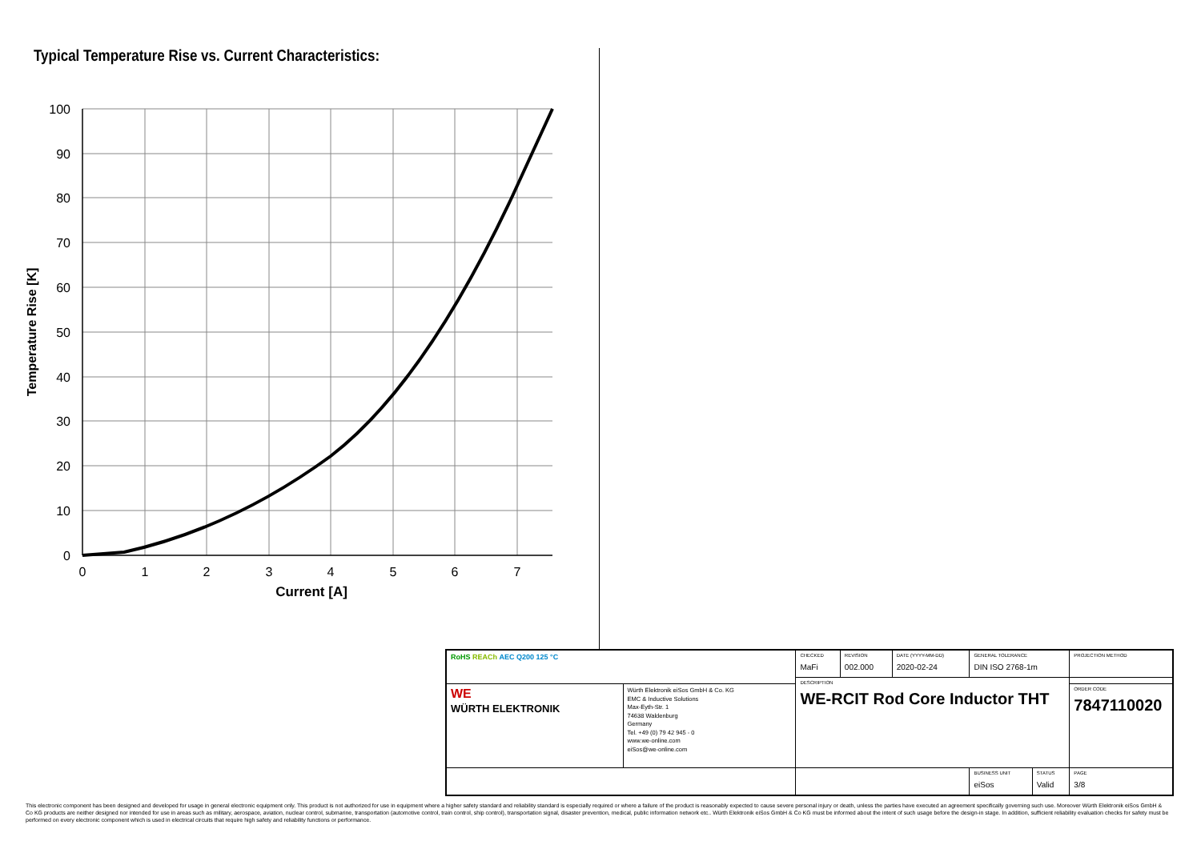Typical Temperature Rise vs. Current Characteristics:
100
90
80
70
60
50
40
30
20
10
0
0
1
2
3
4
5
6
7
Current [A]
Temperature Rise [K]
| RoHS REACh AEC Q200 125 °C | | CHECKED MaFi | REVISION 002.000 | DATE (YYYY-MM-DD) 2020-02-24 | GENERAL TOLERANCE DIN ISO 2768-1m | | PROJECTION METHOD |
| | | DESCRIPTION WE-RCIT Rod Core Inductor THT | | | | | |
| WE WÜRTH ELEKTRONIK | Würth Elektronik eiSos GmbH & Co. KG EMC & Inductive Solutions Max-Eyth-Str. 1 74638 Waldenburg Germany Tel. +49 (0) 79 42 945 - 0 www.we-online.com eiSos@we-online.com | | | | | | ORDER CODE 7847110020 |
| | | | | | BUSINESS UNIT eiSos | STATUS Valid | PAGE 3/8 |
This electronic component has been designed and developed for usage in general electronic equipment only. This product is not authorized for use in equipment where a higher safety standard and reliability standard is especially required or where a failure of the product is reasonably expected to cause severe personal injury or death, unless the parties have executed an agreement specifically governing such use. Moreover Würth Elektronik eiSos GmbH & Co KG products are neither designed nor intended for use in areas such as military, aerospace, aviation, nuclear control, submarine, transportation (automotive control, train control, ship control), transportation signal, disaster prevention, medical, public information network etc.. Würth Elektronik eiSos GmbH & Co KG must be informed about the intent of such usage before the design-in stage. In addition, sufficient reliability evaluation checks for safety must be performed on every electronic component which is used in electrical circuits that require high safety and reliability functions or performance.